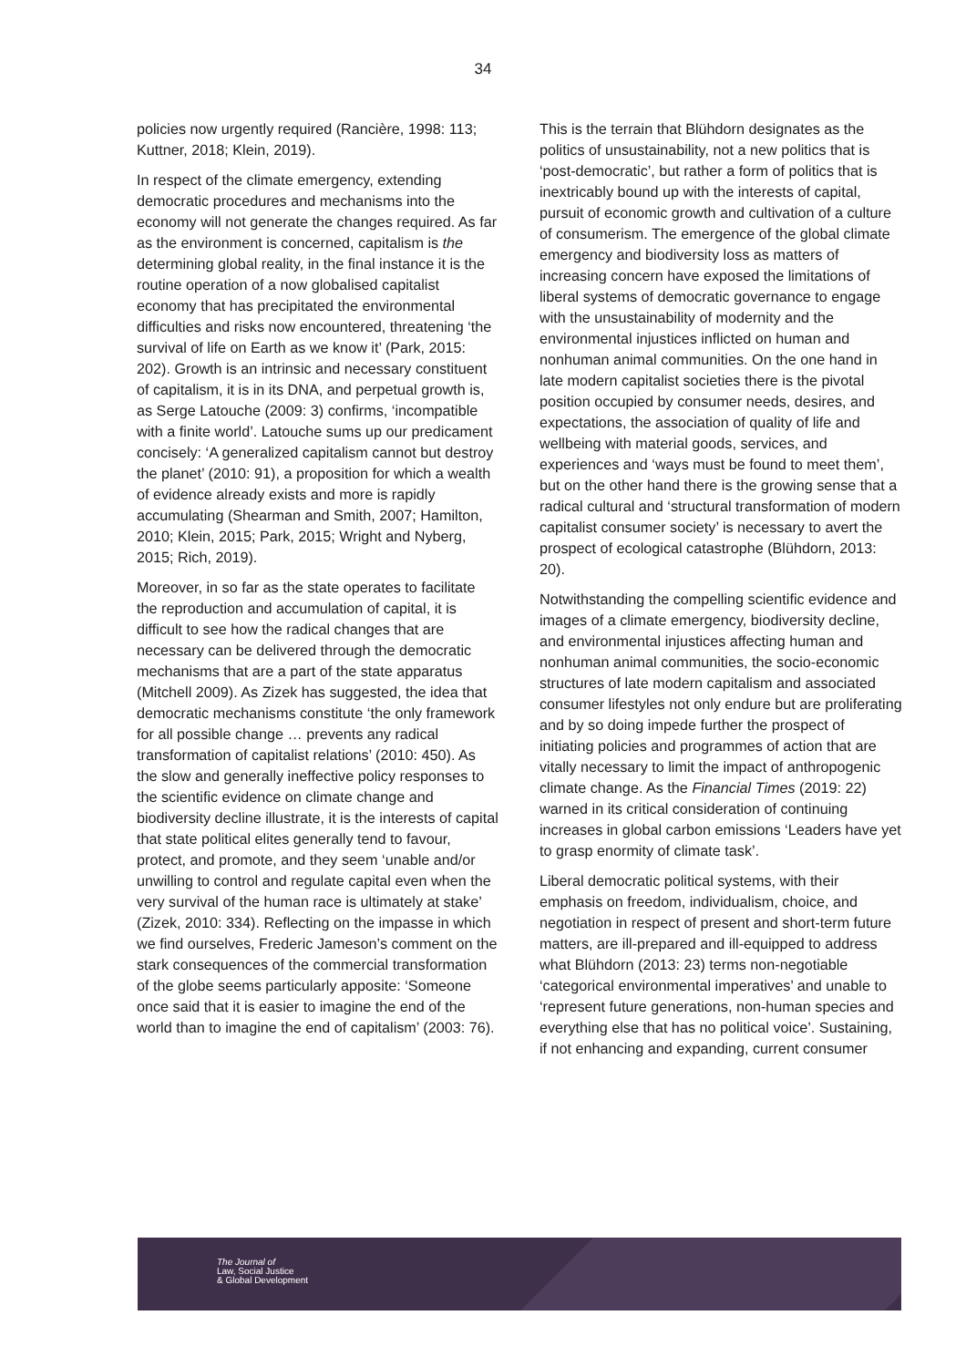34
policies now urgently required (Rancière, 1998: 113; Kuttner, 2018; Klein, 2019).
In respect of the climate emergency, extending democratic procedures and mechanisms into the economy will not generate the changes required. As far as the environment is concerned, capitalism is the determining global reality, in the final instance it is the routine operation of a now globalised capitalist economy that has precipitated the environmental difficulties and risks now encountered, threatening ‘the survival of life on Earth as we know it’ (Park, 2015: 202). Growth is an intrinsic and necessary constituent of capitalism, it is in its DNA, and perpetual growth is, as Serge Latouche (2009: 3) confirms, ‘incompatible with a finite world’. Latouche sums up our predicament concisely: ‘A generalized capitalism cannot but destroy the planet’ (2010: 91), a proposition for which a wealth of evidence already exists and more is rapidly accumulating (Shearman and Smith, 2007; Hamilton, 2010; Klein, 2015; Park, 2015; Wright and Nyberg, 2015; Rich, 2019).
Moreover, in so far as the state operates to facilitate the reproduction and accumulation of capital, it is difficult to see how the radical changes that are necessary can be delivered through the democratic mechanisms that are a part of the state apparatus (Mitchell 2009). As Zizek has suggested, the idea that democratic mechanisms constitute ‘the only framework for all possible change … prevents any radical transformation of capitalist relations’ (2010: 450). As the slow and generally ineffective policy responses to the scientific evidence on climate change and biodiversity decline illustrate, it is the interests of capital that state political elites generally tend to favour, protect, and promote, and they seem ‘unable and/or unwilling to control and regulate capital even when the very survival of the human race is ultimately at stake’ (Zizek, 2010: 334). Reflecting on the impasse in which we find ourselves, Frederic Jameson’s comment on the stark consequences of the commercial transformation of the globe seems particularly apposite: ‘Someone once said that it is easier to imagine the end of the world than to imagine the end of capitalism’ (2003: 76).
This is the terrain that Blühdorn designates as the politics of unsustainability, not a new politics that is ‘post-democratic’, but rather a form of politics that is inextricably bound up with the interests of capital, pursuit of economic growth and cultivation of a culture of consumerism. The emergence of the global climate emergency and biodiversity loss as matters of increasing concern have exposed the limitations of liberal systems of democratic governance to engage with the unsustainability of modernity and the environmental injustices inflicted on human and nonhuman animal communities. On the one hand in late modern capitalist societies there is the pivotal position occupied by consumer needs, desires, and expectations, the association of quality of life and wellbeing with material goods, services, and experiences and ‘ways must be found to meet them’, but on the other hand there is the growing sense that a radical cultural and ‘structural transformation of modern capitalist consumer society’ is necessary to avert the prospect of ecological catastrophe (Blühdorn, 2013: 20).
Notwithstanding the compelling scientific evidence and images of a climate emergency, biodiversity decline, and environmental injustices affecting human and nonhuman animal communities, the socio-economic structures of late modern capitalism and associated consumer lifestyles not only endure but are proliferating and by so doing impede further the prospect of initiating policies and programmes of action that are vitally necessary to limit the impact of anthropogenic climate change. As the Financial Times (2019: 22) warned in its critical consideration of continuing increases in global carbon emissions ‘Leaders have yet to grasp enormity of climate task’.
Liberal democratic political systems, with their emphasis on freedom, individualism, choice, and negotiation in respect of present and short-term future matters, are ill-prepared and ill-equipped to address what Blühdorn (2013: 23) terms non-negotiable ‘categorical environmental imperatives’ and unable to ‘represent future generations, non-human species and everything else that has no political voice’. Sustaining, if not enhancing and expanding, current consumer
The Journal of
Law, Social Justice
& Global Development